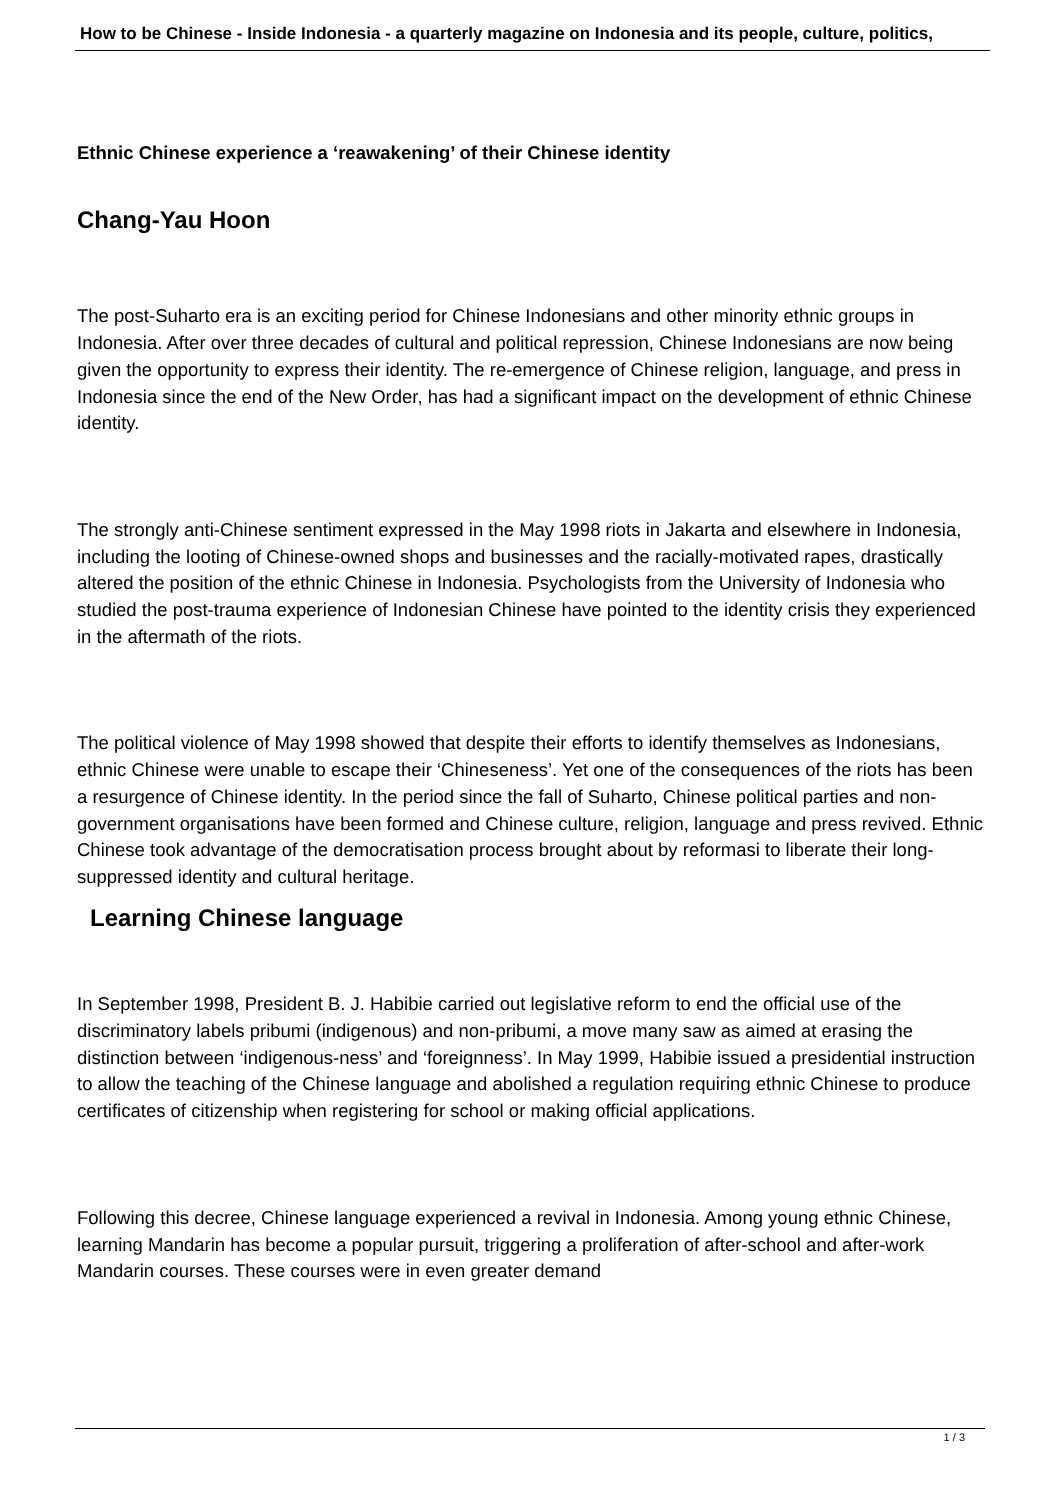How to be Chinese - Inside Indonesia - a quarterly magazine on Indonesia and its people, culture, politics,
Ethnic Chinese experience a ‘reawakening’ of their Chinese identity
Chang-Yau Hoon
The post-Suharto era is an exciting period for Chinese Indonesians and other minority ethnic groups in Indonesia. After over three decades of cultural and political repression, Chinese Indonesians are now being given the opportunity to express their identity. The re-emergence of Chinese religion, language, and press in Indonesia since the end of the New Order, has had a significant impact on the development of ethnic Chinese identity.
The strongly anti-Chinese sentiment expressed in the May 1998 riots in Jakarta and elsewhere in Indonesia, including the looting of Chinese-owned shops and businesses and the racially-motivated rapes, drastically altered the position of the ethnic Chinese in Indonesia. Psychologists from the University of Indonesia who studied the post-trauma experience of Indonesian Chinese have pointed to the identity crisis they experienced in the aftermath of the riots.
The political violence of May 1998 showed that despite their efforts to identify themselves as Indonesians, ethnic Chinese were unable to escape their ‘Chineseness’. Yet one of the consequences of the riots has been a resurgence of Chinese identity. In the period since the fall of Suharto, Chinese political parties and non-government organisations have been formed and Chinese culture, religion, language and press revived. Ethnic Chinese took advantage of the democratisation process brought about by reformasi to liberate their long-suppressed identity and cultural heritage.
Learning Chinese language
In September 1998, President B. J. Habibie carried out legislative reform to end the official use of the discriminatory labels pribumi (indigenous) and non-pribumi, a move many saw as aimed at erasing the distinction between ‘indigenous-ness’ and ‘foreignness’. In May 1999, Habibie issued a presidential instruction to allow the teaching of the Chinese language and abolished a regulation requiring ethnic Chinese to produce certificates of citizenship when registering for school or making official applications.
Following this decree, Chinese language experienced a revival in Indonesia. Among young ethnic Chinese, learning Mandarin has become a popular pursuit, triggering a proliferation of after-school and after-work Mandarin courses. These courses were in even greater demand
1 / 3